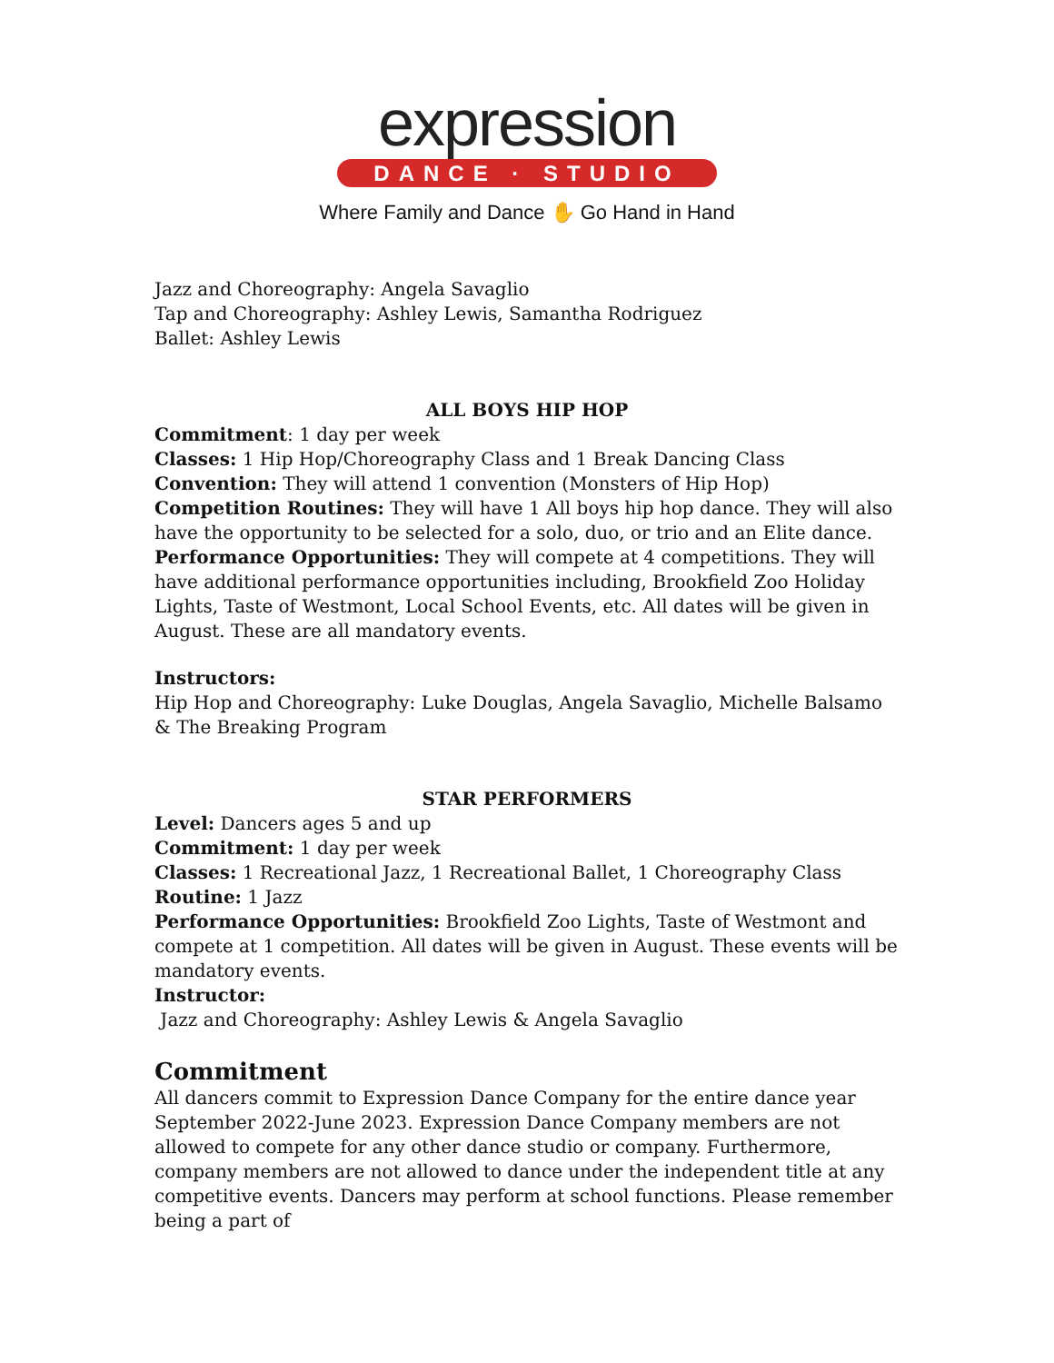expression
DANCE · STUDIO
Where Family and Dance ✋ Go Hand in Hand
Jazz and Choreography: Angela Savaglio
Tap and Choreography: Ashley Lewis, Samantha Rodriguez
Ballet: Ashley Lewis
ALL BOYS HIP HOP
Commitment: 1 day per week
Classes: 1 Hip Hop/Choreography Class and 1 Break Dancing Class
Convention: They will attend 1 convention (Monsters of Hip Hop)
Competition Routines: They will have 1 All boys hip hop dance. They will also have the opportunity to be selected for a solo, duo, or trio and an Elite dance.
Performance Opportunities: They will compete at 4 competitions. They will have additional performance opportunities including, Brookfield Zoo Holiday Lights, Taste of Westmont, Local School Events, etc. All dates will be given in August. These are all mandatory events.
Instructors:
Hip Hop and Choreography: Luke Douglas, Angela Savaglio, Michelle Balsamo & The Breaking Program
STAR PERFORMERS
Level: Dancers ages 5 and up
Commitment: 1 day per week
Classes: 1 Recreational Jazz, 1 Recreational Ballet, 1 Choreography Class
Routine: 1 Jazz
Performance Opportunities: Brookfield Zoo Lights, Taste of Westmont and compete at 1 competition. All dates will be given in August. These events will be mandatory events.
Instructor:
Jazz and Choreography: Ashley Lewis & Angela Savaglio
Commitment
All dancers commit to Expression Dance Company for the entire dance year September 2022-June 2023. Expression Dance Company members are not allowed to compete for any other dance studio or company. Furthermore, company members are not allowed to dance under the independent title at any competitive events. Dancers may perform at school functions. Please remember being a part of